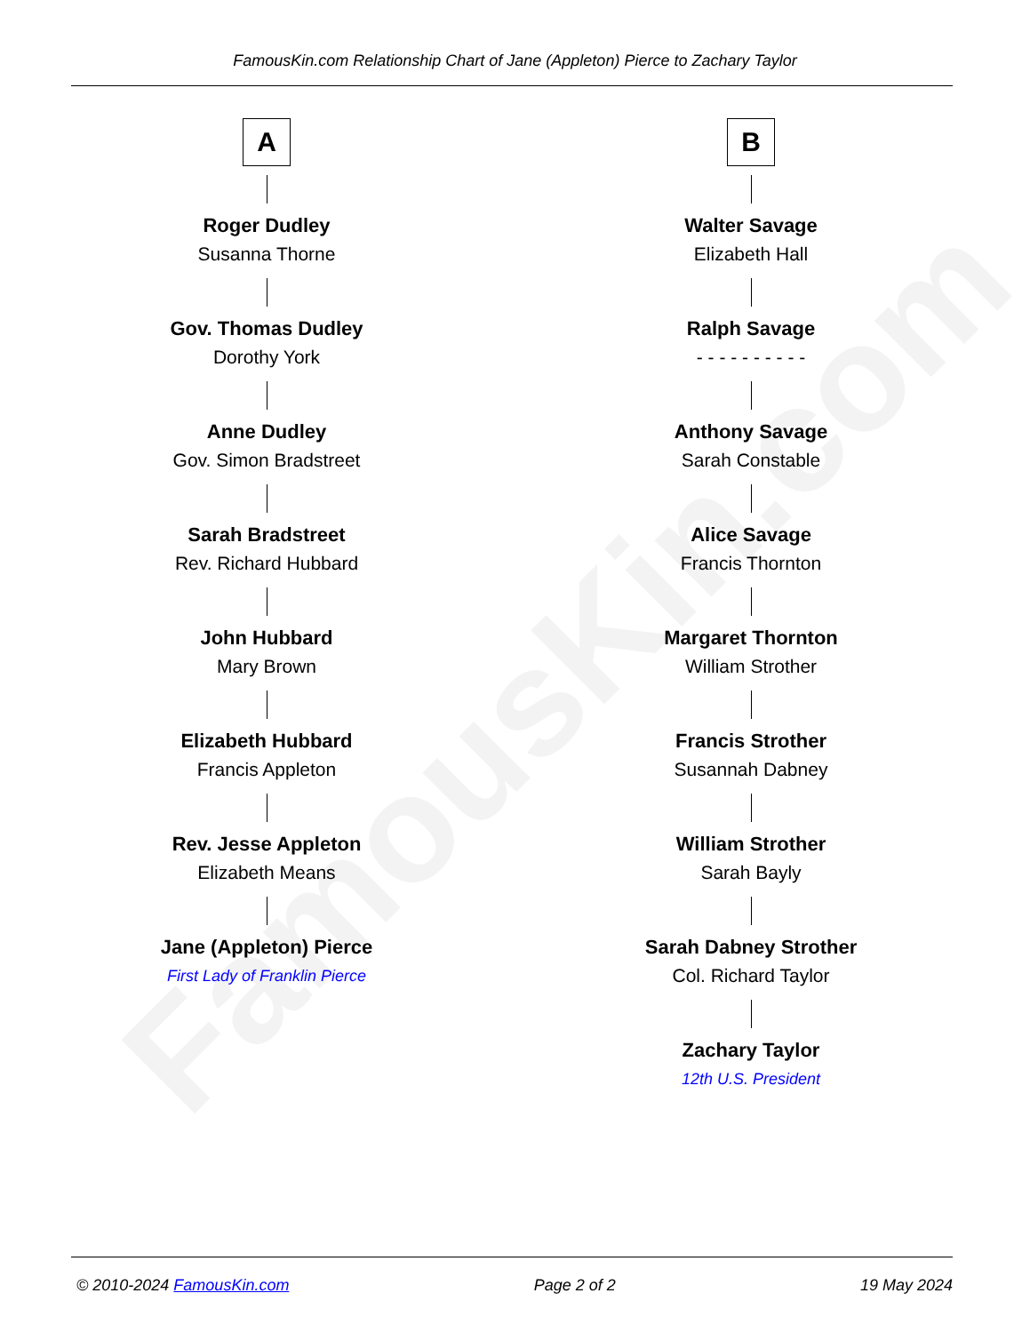FamousKin.com
FamousKin.com Relationship Chart of Jane (Appleton) Pierce to Zachary Taylor
A
Roger Dudley
Susanna Thorne
Gov. Thomas Dudley
Dorothy York
Anne Dudley
Gov. Simon Bradstreet
Sarah Bradstreet
Rev. Richard Hubbard
John Hubbard
Mary Brown
Elizabeth Hubbard
Francis Appleton
Rev. Jesse Appleton
Elizabeth Means
Jane (Appleton) Pierce
First Lady of Franklin Pierce
B
Walter Savage
Elizabeth Hall
Ralph Savage
- - - - - - - - - -
Anthony Savage
Sarah Constable
Alice Savage
Francis Thornton
Margaret Thornton
William Strother
Francis Strother
Susannah Dabney
William Strother
Sarah Bayly
Sarah Dabney Strother
Col. Richard Taylor
Zachary Taylor
12th U.S. President
© 2010-2024 FamousKin.com Page 2 of 2 19 May 2024